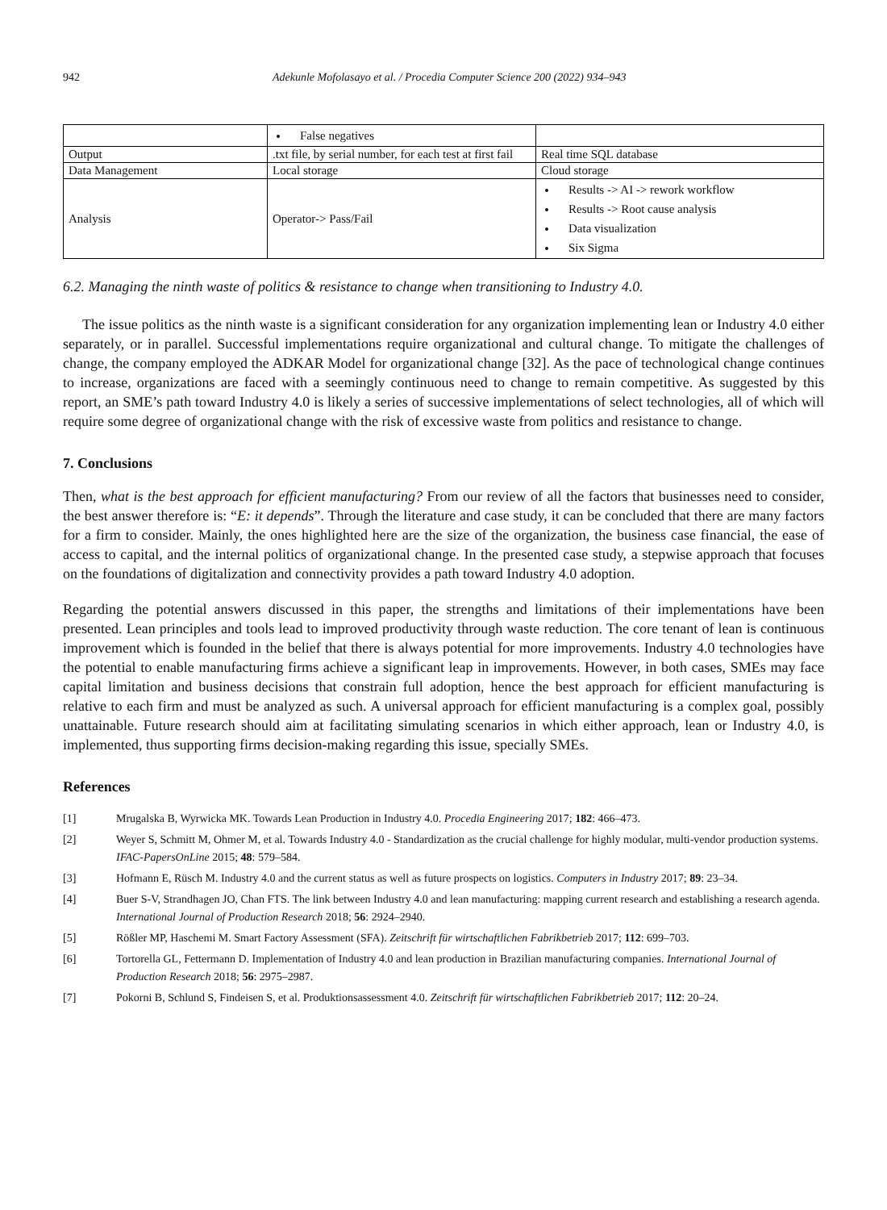942 Adekunle Mofolasayo et al. / Procedia Computer Science 200 (2022) 934–943
| | False negatives | |
| Output | .txt file, by serial number, for each test at first fail | Real time SQL database |
| Data Management | Local storage | Cloud storage |
| Analysis | Operator-> Pass/Fail | Results -> AI -> rework workflow Results -> Root cause analysis Data visualization Six Sigma |
6.2. Managing the ninth waste of politics & resistance to change when transitioning to Industry 4.0.
The issue politics as the ninth waste is a significant consideration for any organization implementing lean or Industry 4.0 either separately, or in parallel. Successful implementations require organizational and cultural change. To mitigate the challenges of change, the company employed the ADKAR Model for organizational change [32]. As the pace of technological change continues to increase, organizations are faced with a seemingly continuous need to change to remain competitive. As suggested by this report, an SME’s path toward Industry 4.0 is likely a series of successive implementations of select technologies, all of which will require some degree of organizational change with the risk of excessive waste from politics and resistance to change.
7. Conclusions
Then, what is the best approach for efficient manufacturing? From our review of all the factors that businesses need to consider, the best answer therefore is: “E: it depends”. Through the literature and case study, it can be concluded that there are many factors for a firm to consider. Mainly, the ones highlighted here are the size of the organization, the business case financial, the ease of access to capital, and the internal politics of organizational change. In the presented case study, a stepwise approach that focuses on the foundations of digitalization and connectivity provides a path toward Industry 4.0 adoption.
Regarding the potential answers discussed in this paper, the strengths and limitations of their implementations have been presented. Lean principles and tools lead to improved productivity through waste reduction. The core tenant of lean is continuous improvement which is founded in the belief that there is always potential for more improvements. Industry 4.0 technologies have the potential to enable manufacturing firms achieve a significant leap in improvements. However, in both cases, SMEs may face capital limitation and business decisions that constrain full adoption, hence the best approach for efficient manufacturing is relative to each firm and must be analyzed as such. A universal approach for efficient manufacturing is a complex goal, possibly unattainable. Future research should aim at facilitating simulating scenarios in which either approach, lean or Industry 4.0, is implemented, thus supporting firms decision-making regarding this issue, specially SMEs.
References
[1] Mrugalska B, Wyrwicka MK. Towards Lean Production in Industry 4.0. Procedia Engineering 2017; 182: 466–473.
[2] Weyer S, Schmitt M, Ohmer M, et al. Towards Industry 4.0 - Standardization as the crucial challenge for highly modular, multi-vendor production systems. IFAC-PapersOnLine 2015; 48: 579–584.
[3] Hofmann E, Rüsch M. Industry 4.0 and the current status as well as future prospects on logistics. Computers in Industry 2017; 89: 23–34.
[4] Buer S-V, Strandhagen JO, Chan FTS. The link between Industry 4.0 and lean manufacturing: mapping current research and establishing a research agenda. International Journal of Production Research 2018; 56: 2924–2940.
[5] Rößler MP, Haschemi M. Smart Factory Assessment (SFA). Zeitschrift für wirtschaftlichen Fabrikbetrieb 2017; 112: 699–703.
[6] Tortorella GL, Fettermann D. Implementation of Industry 4.0 and lean production in Brazilian manufacturing companies. International Journal of Production Research 2018; 56: 2975–2987.
[7] Pokorni B, Schlund S, Findeisen S, et al. Produktionsassessment 4.0. Zeitschrift für wirtschaftlichen Fabrikbetrieb 2017; 112: 20–24.